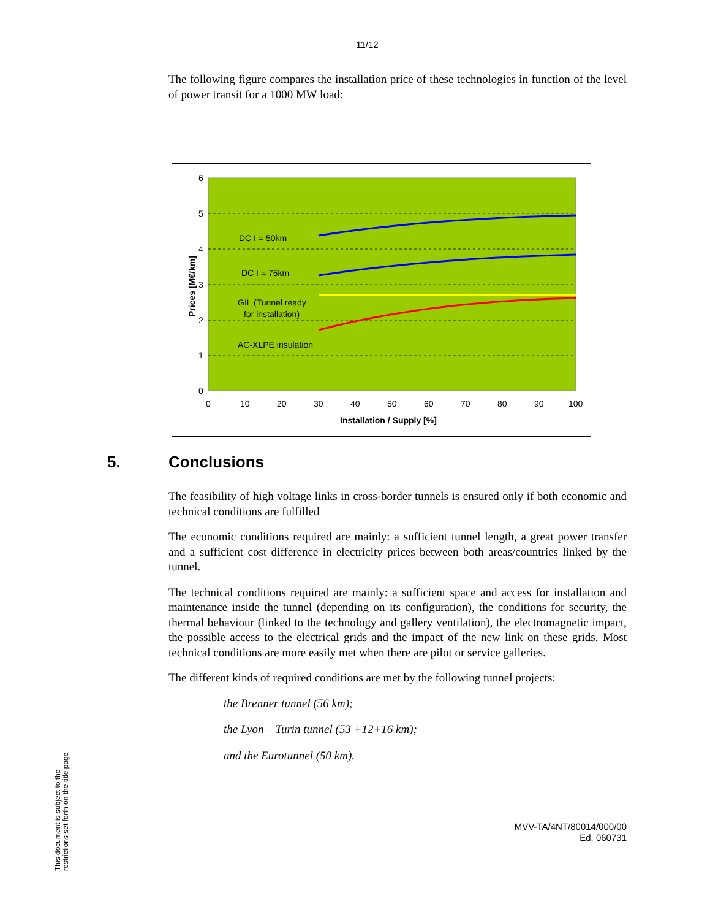11/12
The following figure compares the installation price of these technologies in function of the level of power transit for a 1000 MW load:
6
5
4
3
2
1
0
0
10
20
30
40
50
60
70
80
90
100
DC I = 50km
DC I = 75km
GIL (Tunnel ready
for installation)
AC-XLPE insulation
Installation / Supply [%]
Prices [M€/km]
5. Conclusions
The feasibility of high voltage links in cross-border tunnels is ensured only if both economic and technical conditions are fulfilled
The economic conditions required are mainly: a sufficient tunnel length, a great power transfer and a sufficient cost difference in electricity prices between both areas/countries linked by the tunnel.
The technical conditions required are mainly: a sufficient space and access for installation and maintenance inside the tunnel (depending on its configuration), the conditions for security, the thermal behaviour (linked to the technology and gallery ventilation), the electromagnetic impact, the possible access to the electrical grids and the impact of the new link on these grids. Most technical conditions are more easily met when there are pilot or service galleries.
The different kinds of required conditions are met by the following tunnel projects:
the Brenner tunnel (56 km);
the Lyon – Turin tunnel (53 +12+16 km);
and the Eurotunnel (50 km).
MVV-TA/4NT/80014/000/00
Ed. 060731
This document is subject to the restrictions set forth on the title page